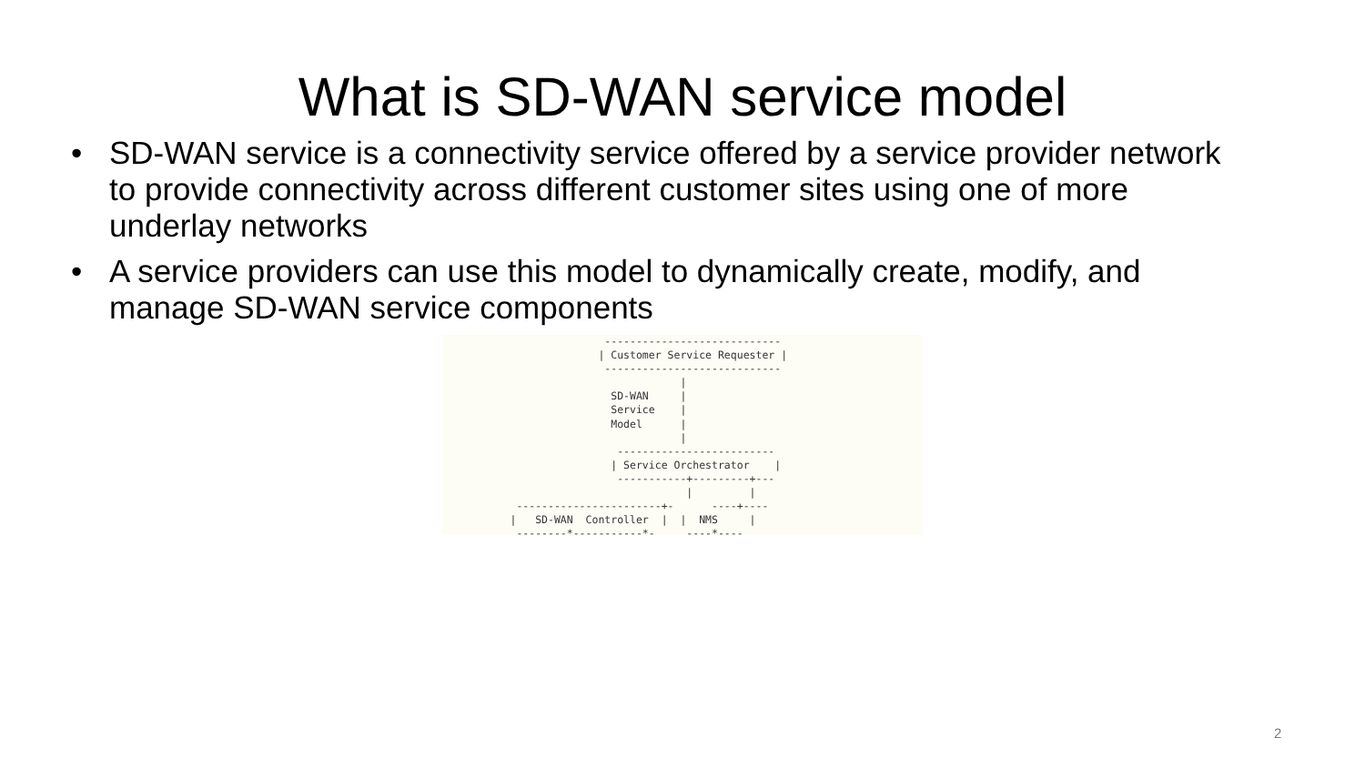What is SD-WAN service model
• SD-WAN service is a connectivity service offered by a service provider network to provide connectivity across different customer sites using one of more underlay networks
• A service providers can use this model to dynamically create, modify, and manage SD-WAN service components
                      ----------------------------
                     | Customer Service Requester |
                      ----------------------------
                                  |
                       SD-WAN     |
                       Service    |
                       Model      |
                                  |
                        -------------------------
                       | Service Orchestrator    |
                        -----------+---------+---
                                   |         |
        -----------------------+-      ----+----
       |   SD-WAN  Controller  |  |  NMS     |
        --------*-----------*-     ----*----
2